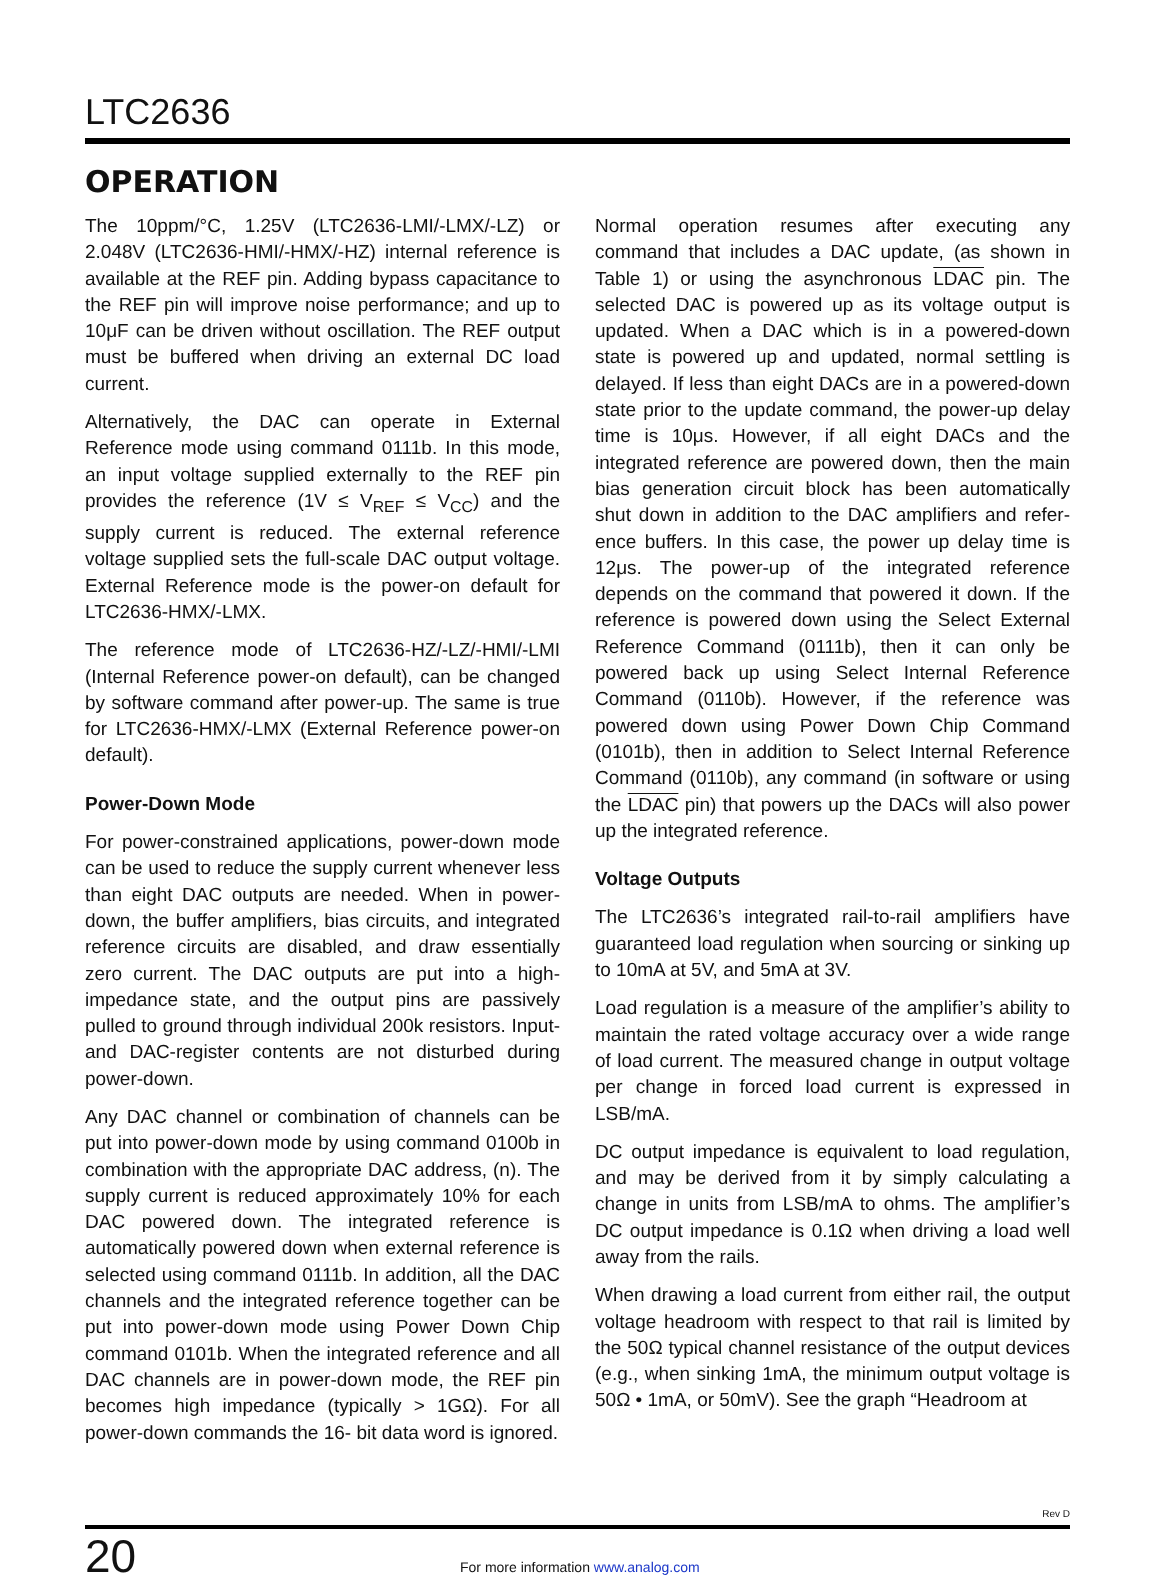LTC2636
OPERATION
The 10ppm/°C, 1.25V (LTC2636-LMI/-LMX/-LZ) or 2.048V (LTC2636-HMI/-HMX/-HZ) internal reference is available at the REF pin. Adding bypass capacitance to the REF pin will improve noise performance; and up to 10μF can be driven without oscillation. The REF output must be buff­ered when driving an external DC load current.
Alternatively, the DAC can operate in External Reference mode using command 0111b. In this mode, an input voltage supplied externally to the REF pin provides the reference (1V ≤ V<sub>REF</sub> ≤ V<sub>CC</sub>) and the supply current is reduced. The external reference voltage supplied sets the full-scale DAC output voltage. External Reference mode is the power-on default for LTC2636-HMX/-LMX.
The reference mode of LTC2636-HZ/-LZ/-HMI/-LMI (Internal Reference power-on default), can be changed by software command after power-up. The same is true for LTC2636-HMX/-LMX (External Reference power-on default).
Power-Down Mode
For power-constrained applications, power-down mode can be used to reduce the supply current whenever less than eight DAC outputs are needed. When in power-down, the buffer amplifiers, bias circuits, and integrated reference circuits are disabled, and draw essentially zero current. The DAC outputs are put into a high-impedance state, and the output pins are passively pulled to ground through individual 200k resistors. Input- and DAC-register contents are not disturbed during power-down.
Any DAC channel or combination of channels can be put into power-down mode by using command 0100b in com­bination with the appropriate DAC address, (n). The sup­ply current is reduced approximately 10% for each DAC powered down. The integrated reference is automatically powered down when external reference is selected using command 0111b. In addition, all the DAC channels and the integrated reference together can be put into power-down mode using Power Down Chip command 0101b. When the integrated reference and all DAC channels are in power-down mode, the REF pin becomes high imped­ance (typically > 1GΩ). For all power-down commands the 16- bit data word is ignored.
Normal operation resumes after executing any command that includes a DAC update, (as shown in Table 1) or using the asynchronous LDAC pin. The selected DAC is powered up as its voltage output is updated. When a DAC which is in a powered-down state is powered up and updated, normal settling is delayed. If less than eight DACs are in a powered-down state prior to the update command, the power-up delay time is 10μs. However, if all eight DACs and the integrated reference are powered down, then the main bias generation circuit block has been automatically shut down in addition to the DAC amplifiers and refer­ence buffers. In this case, the power up delay time is 12μs. The power-up of the integrated reference depends on the command that powered it down. If the reference is powered down using the Select External Reference Command (0111b), then it can only be powered back up using Select Internal Reference Command (0110b). However, if the reference was powered down using Power Down Chip Command (0101b), then in addition to Select Internal Reference Command (0110b), any command (in software or using the LDAC pin) that powers up the DACs will also power up the integrated reference.
Voltage Outputs
The LTC2636’s integrated rail-to-rail amplifiers have guar­anteed load regulation when sourcing or sinking up to 10mA at 5V, and 5mA at 3V.
Load regulation is a measure of the amplifier’s ability to maintain the rated voltage accuracy over a wide range of load current. The measured change in output voltage per change in forced load current is expressed in LSB/mA.
DC output impedance is equivalent to load regulation, and may be derived from it by simply calculating a change in units from LSB/mA to ohms. The amplifier’s DC output impedance is 0.1Ω when driving a load well away from the rails.
When drawing a load current from either rail, the output voltage headroom with respect to that rail is limited by the 50Ω typical channel resistance of the output devices (e.g., when sinking 1mA, the minimum output voltage is 50Ω • 1mA, or 50mV). See the graph “Headroom at
Rev D
20
For more information www.analog.com